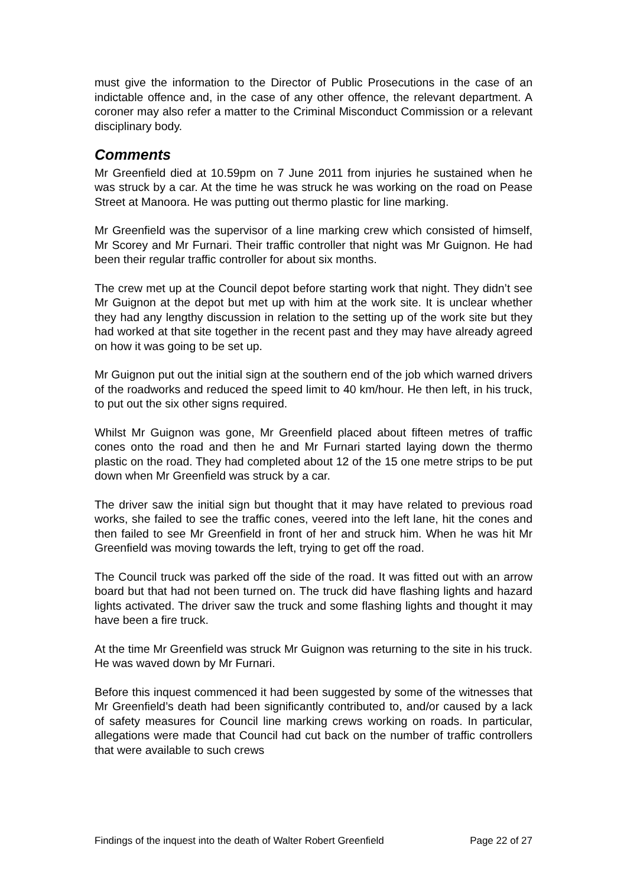must give the information to the Director of Public Prosecutions in the case of an indictable offence and, in the case of any other offence, the relevant department. A coroner may also refer a matter to the Criminal Misconduct Commission or a relevant disciplinary body.
Comments
Mr Greenfield died at 10.59pm on 7 June 2011 from injuries he sustained when he was struck by a car. At the time he was struck he was working on the road on Pease Street at Manoora. He was putting out thermo plastic for line marking.
Mr Greenfield was the supervisor of a line marking crew which consisted of himself, Mr Scorey and Mr Furnari. Their traffic controller that night was Mr Guignon. He had been their regular traffic controller for about six months.
The crew met up at the Council depot before starting work that night. They didn’t see Mr Guignon at the depot but met up with him at the work site. It is unclear whether they had any lengthy discussion in relation to the setting up of the work site but they had worked at that site together in the recent past and they may have already agreed on how it was going to be set up.
Mr Guignon put out the initial sign at the southern end of the job which warned drivers of the roadworks and reduced the speed limit to 40 km/hour. He then left, in his truck, to put out the six other signs required.
Whilst Mr Guignon was gone, Mr Greenfield placed about fifteen metres of traffic cones onto the road and then he and Mr Furnari started laying down the thermo plastic on the road. They had completed about 12 of the 15 one metre strips to be put down when Mr Greenfield was struck by a car.
The driver saw the initial sign but thought that it may have related to previous road works, she failed to see the traffic cones, veered into the left lane, hit the cones and then failed to see Mr Greenfield in front of her and struck him. When he was hit Mr Greenfield was moving towards the left, trying to get off the road.
The Council truck was parked off the side of the road. It was fitted out with an arrow board but that had not been turned on. The truck did have flashing lights and hazard lights activated. The driver saw the truck and some flashing lights and thought it may have been a fire truck.
At the time Mr Greenfield was struck Mr Guignon was returning to the site in his truck. He was waved down by Mr Furnari.
Before this inquest commenced it had been suggested by some of the witnesses that Mr Greenfield’s death had been significantly contributed to, and/or caused by a lack of safety measures for Council line marking crews working on roads. In particular, allegations were made that Council had cut back on the number of traffic controllers that were available to such crews
Findings of the inquest into the death of Walter Robert Greenfield Page 22 of 27